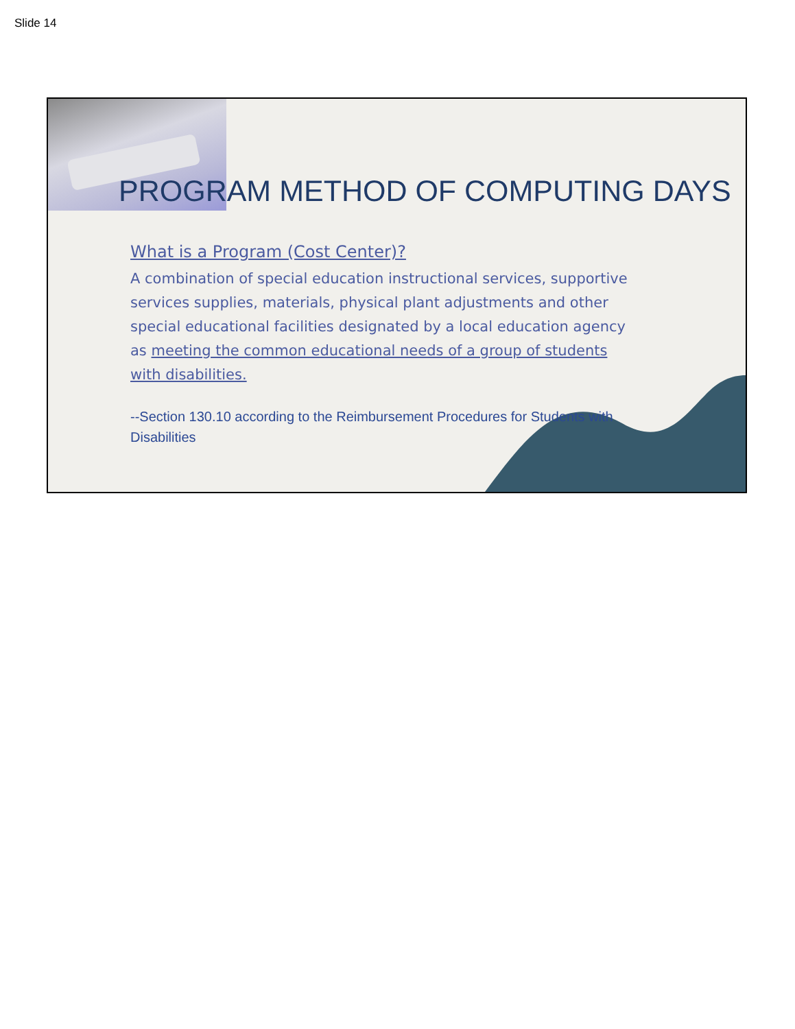Slide 14
PROGRAM METHOD OF COMPUTING DAYS
What is a Program (Cost Center)?
A combination of special education instructional services, supportive services supplies, materials, physical plant adjustments and other special educational facilities designated by a local education agency as meeting the common educational needs of a group of students with disabilities.
--Section 130.10 according to the Reimbursement Procedures for Students with Disabilities